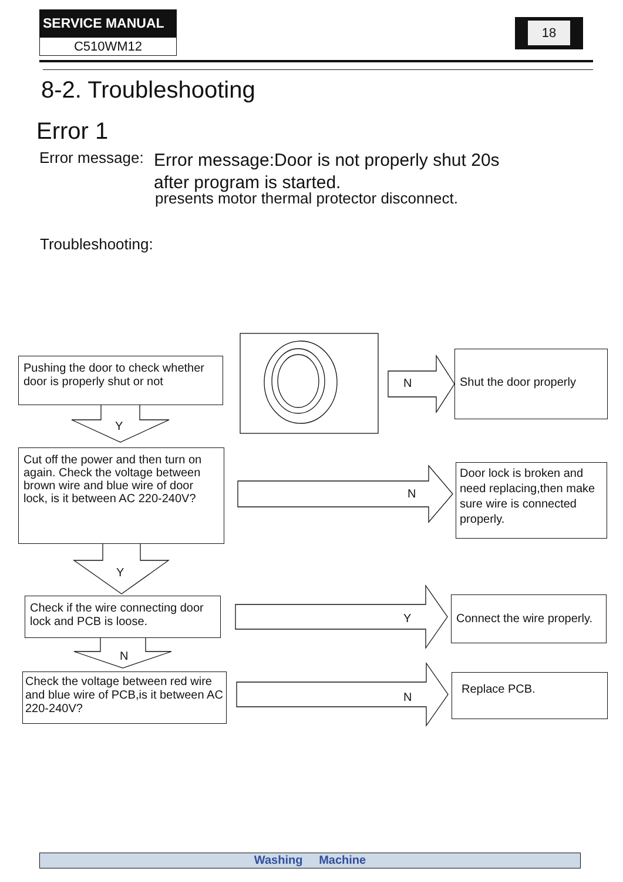SERVICE MANUAL
C510WM12
18
8-2. Troubleshooting
Error 1
Error message:
Error message:Door is not properly shut 20s
after program is started.
presents motor thermal protector disconnect.
Troubleshooting:
Pushing the door to check whether door is properly shut or not
Y
N
Shut the door properly
Cut off the power and then turn on again. Check the voltage between brown wire and blue wire of door lock, is it between AC 220-240V?
N
Door lock is broken and need replacing,then make sure wire is connected properly.
Y
Check if the wire connecting door lock and PCB is loose.
Y
Connect the wire properly.
N
Check the voltage between red wire and blue wire of PCB,is it between AC 220-240V?
N
Replace PCB.
Washing Machine